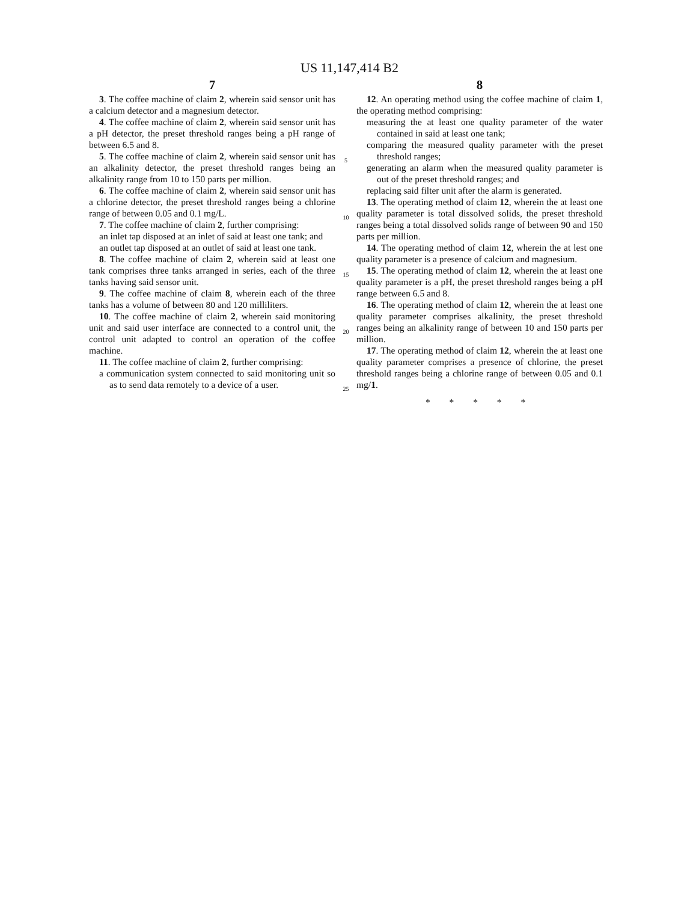US 11,147,414 B2
7
3. The coffee machine of claim 2, wherein said sensor unit has a calcium detector and a magnesium detector.
4. The coffee machine of claim 2, wherein said sensor unit has a pH detector, the preset threshold ranges being a pH range of between 6.5 and 8.
5. The coffee machine of claim 2, wherein said sensor unit has an alkalinity detector, the preset threshold ranges being an alkalinity range from 10 to 150 parts per million.
6. The coffee machine of claim 2, wherein said sensor unit has a chlorine detector, the preset threshold ranges being a chlorine range of between 0.05 and 0.1 mg/L.
7. The coffee machine of claim 2, further comprising:
an inlet tap disposed at an inlet of said at least one tank; and
an outlet tap disposed at an outlet of said at least one tank.
8. The coffee machine of claim 2, wherein said at least one tank comprises three tanks arranged in series, each of the three tanks having said sensor unit.
9. The coffee machine of claim 8, wherein each of the three tanks has a volume of between 80 and 120 milliliters.
10. The coffee machine of claim 2, wherein said monitoring unit and said user interface are connected to a control unit, the control unit adapted to control an operation of the coffee machine.
11. The coffee machine of claim 2, further comprising:
a communication system connected to said monitoring unit so as to send data remotely to a device of a user.
5
10
15
20
25
8
12. An operating method using the coffee machine of claim 1, the operating method comprising:
measuring the at least one quality parameter of the water contained in said at least one tank;
comparing the measured quality parameter with the preset threshold ranges;
generating an alarm when the measured quality parameter is out of the preset threshold ranges; and
replacing said filter unit after the alarm is generated.
13. The operating method of claim 12, wherein the at least one quality parameter is total dissolved solids, the preset threshold ranges being a total dissolved solids range of between 90 and 150 parts per million.
14. The operating method of claim 12, wherein the at lest one quality parameter is a presence of calcium and magnesium.
15. The operating method of claim 12, wherein the at least one quality parameter is a pH, the preset threshold ranges being a pH range between 6.5 and 8.
16. The operating method of claim 12, wherein the at least one quality parameter comprises alkalinity, the preset threshold ranges being an alkalinity range of between 10 and 150 parts per million.
17. The operating method of claim 12, wherein the at least one quality parameter comprises a presence of chlorine, the preset threshold ranges being a chlorine range of between 0.05 and 0.1 mg/1.
* * * * *